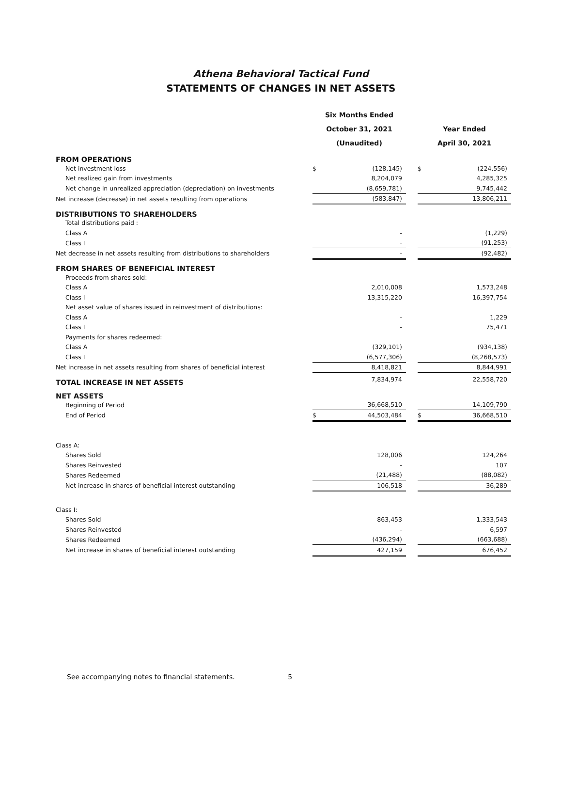Athena Behavioral Tactical Fund
STATEMENTS OF CHANGES IN NET ASSETS
| | Six Months Ended | | | | |
| | October 31, 2021 | | | Year Ended | |
| | (Unaudited) | | | April 30, 2021 | |
| FROM OPERATIONS | | | | | |
| Net investment loss | $ | (128,145) | | $ | (224,556) |
| Net realized gain from investments | | 8,204,079 | | | 4,285,325 |
| Net change in unrealized appreciation (depreciation) on investments | | (8,659,781) | | | 9,745,442 |
| Net increase (decrease) in net assets resulting from operations | | (583,847) | | | 13,806,211 |
| DISTRIBUTIONS TO SHAREHOLDERS | | | | | |
| Total distributions paid : | | | | | |
| Class A | | - | | | (1,229) |
| Class I | | - | | | (91,253) |
| Net decrease in net assets resulting from distributions to shareholders | | - | | | (92,482) |
| FROM SHARES OF BENEFICIAL INTEREST | | | | | |
| Proceeds from shares sold: | | | | | |
| Class A | | 2,010,008 | | | 1,573,248 |
| Class I | | 13,315,220 | | | 16,397,754 |
| Net asset value of shares issued in reinvestment of distributions: | | | | | |
| Class A | | - | | | 1,229 |
| Class I | | - | | | 75,471 |
| Payments for shares redeemed: | | | | | |
| Class A | | (329,101) | | | (934,138) |
| Class I | | (6,577,306) | | | (8,268,573) |
| Net increase in net assets resulting from shares of beneficial interest | | 8,418,821 | | | 8,844,991 |
| TOTAL INCREASE IN NET ASSETS | | 7,834,974 | | | 22,558,720 |
| NET ASSETS | | | | | |
| Beginning of Period | | 36,668,510 | | | 14,109,790 |
| End of Period | $ | 44,503,484 | | $ | 36,668,510 |
| Class A: | | | | | |
| Shares Sold | | 128,006 | | | 124,264 |
| Shares Reinvested | | - | | | 107 |
| Shares Redeemed | | (21,488) | | | (88,082) |
| Net increase in shares of beneficial interest outstanding | | 106,518 | | | 36,289 |
| Class I: | | | | | |
| Shares Sold | | 863,453 | | | 1,333,543 |
| Shares Reinvested | | - | | | 6,597 |
| Shares Redeemed | | (436,294) | | | (663,688) |
| Net increase in shares of beneficial interest outstanding | | 427,159 | | | 676,452 |
See accompanying notes to financial statements. 5